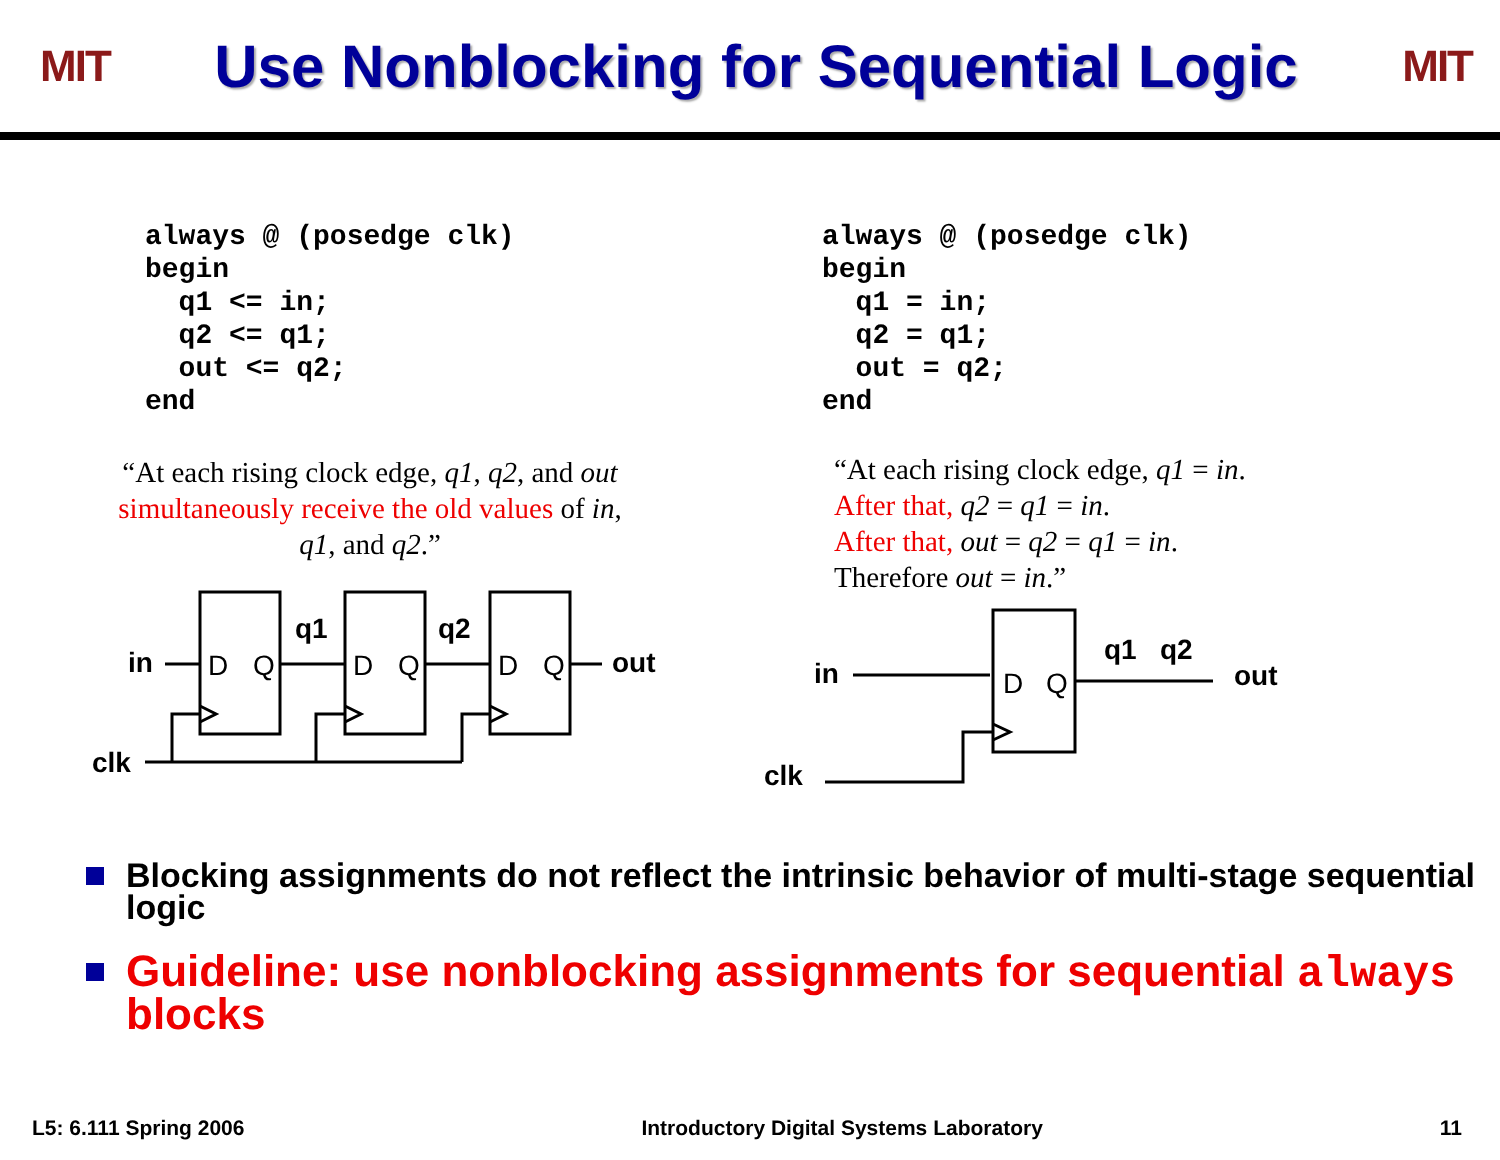MIT
Use Nonblocking for Sequential Logic
MIT
always @ (posedge clk)
begin
  q1 <= in;
  q2 <= q1;
  out <= q2;
end
“At each rising clock edge, q1, q2, and out simultaneously receive the old values of in, q1, and q2.”
in
clk
q1
q2
out
D
Q
D
Q
D
Q
always @ (posedge clk)
begin
  q1 = in;
  q2 = q1;
  out = q2;
end
“At each rising clock edge, q1 = in.
After that, q2 = q1 = in.
After that, out = q2 = q1 = in.
Therefore out = in.”
in
clk
q1
q2
out
D
Q
Blocking assignments do not reflect the intrinsic behavior of multi-stage sequential logic
Guideline: use nonblocking assignments for sequential always blocks
L5: 6.111 Spring 2006 Introductory Digital Systems Laboratory 11